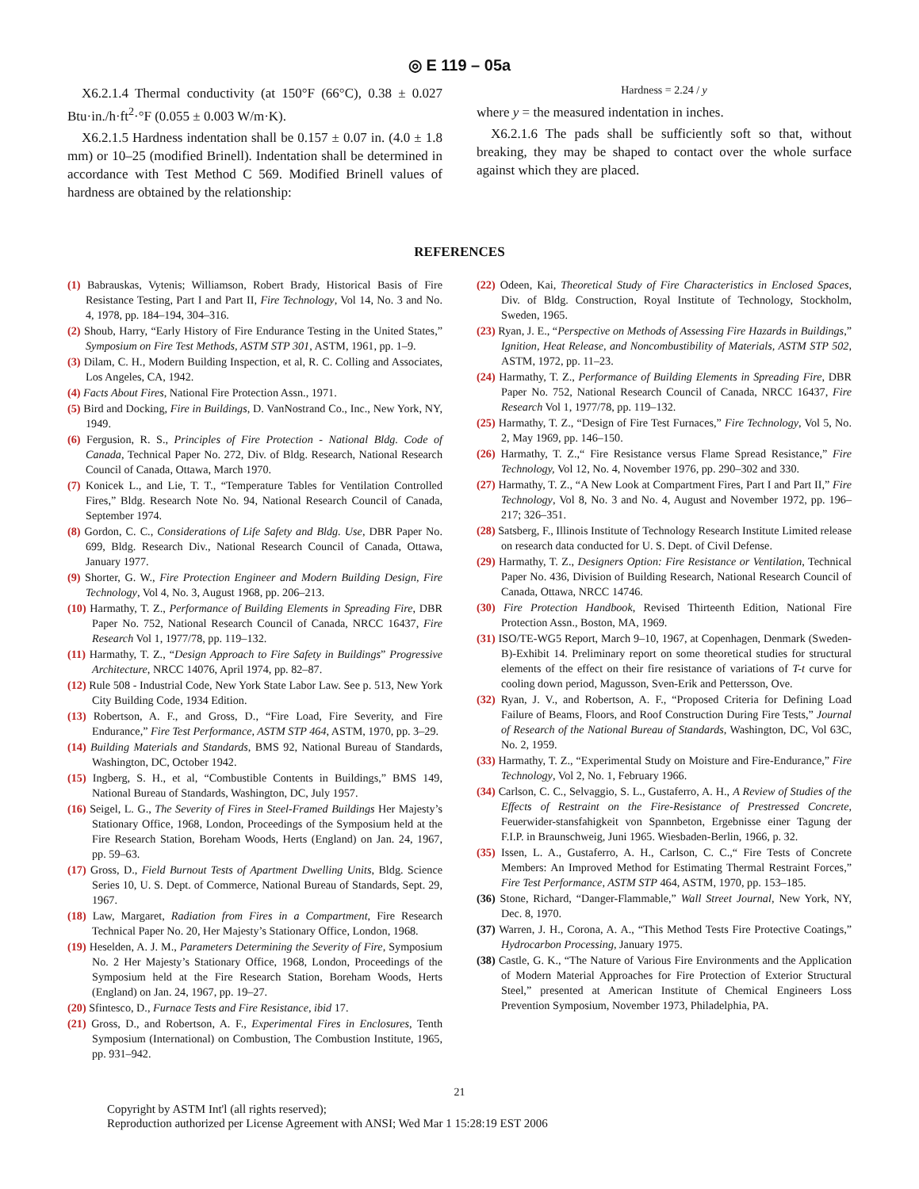◎ E 119 – 05a
X6.2.1.4 Thermal conductivity (at 150°F (66°C), 0.38 ± 0.027 Btu·in./h·ft<sup>2</sup>·°F (0.055 ± 0.003 W/m·K).
X6.2.1.5 Hardness indentation shall be 0.157 ± 0.07 in. (4.0 ± 1.8 mm) or 10–25 (modified Brinell). Indentation shall be determined in accordance with Test Method C 569. Modified Brinell values of hardness are obtained by the relationship:
Hardness = 2.24 / y
where y = the measured indentation in inches.
X6.2.1.6 The pads shall be sufficiently soft so that, without breaking, they may be shaped to contact over the whole surface against which they are placed.
REFERENCES
(1) Babrauskas, Vytenis; Williamson, Robert Brady, Historical Basis of Fire Resistance Testing, Part I and Part II, Fire Technology, Vol 14, No. 3 and No. 4, 1978, pp. 184–194, 304–316.
(2) Shoub, Harry, “Early History of Fire Endurance Testing in the United States,” Symposium on Fire Test Methods, ASTM STP 301, ASTM, 1961, pp. 1–9.
(3) Dilam, C. H., Modern Building Inspection, et al, R. C. Colling and Associates, Los Angeles, CA, 1942.
(4) Facts About Fires, National Fire Protection Assn., 1971.
(5) Bird and Docking, Fire in Buildings, D. VanNostrand Co., Inc., New York, NY, 1949.
(6) Fergusion, R. S., Principles of Fire Protection - National Bldg. Code of Canada, Technical Paper No. 272, Div. of Bldg. Research, National Research Council of Canada, Ottawa, March 1970.
(7) Konicek L., and Lie, T. T., “Temperature Tables for Ventilation Controlled Fires,” Bldg. Research Note No. 94, National Research Council of Canada, September 1974.
(8) Gordon, C. C., Considerations of Life Safety and Bldg. Use, DBR Paper No. 699, Bldg. Research Div., National Research Council of Canada, Ottawa, January 1977.
(9) Shorter, G. W., Fire Protection Engineer and Modern Building Design, Fire Technology, Vol 4, No. 3, August 1968, pp. 206–213.
(10) Harmathy, T. Z., Performance of Building Elements in Spreading Fire, DBR Paper No. 752, National Research Council of Canada, NRCC 16437, Fire Research Vol 1, 1977/78, pp. 119–132.
(11) Harmathy, T. Z., “Design Approach to Fire Safety in Buildings” Progressive Architecture, NRCC 14076, April 1974, pp. 82–87.
(12) Rule 508 - Industrial Code, New York State Labor Law. See p. 513, New York City Building Code, 1934 Edition.
(13) Robertson, A. F., and Gross, D., “Fire Load, Fire Severity, and Fire Endurance,” Fire Test Performance, ASTM STP 464, ASTM, 1970, pp. 3–29.
(14) Building Materials and Standards, BMS 92, National Bureau of Standards, Washington, DC, October 1942.
(15) Ingberg, S. H., et al, “Combustible Contents in Buildings,” BMS 149, National Bureau of Standards, Washington, DC, July 1957.
(16) Seigel, L. G., The Severity of Fires in Steel-Framed Buildings Her Majesty’s Stationary Office, 1968, London, Proceedings of the Symposium held at the Fire Research Station, Boreham Woods, Herts (England) on Jan. 24, 1967, pp. 59–63.
(17) Gross, D., Field Burnout Tests of Apartment Dwelling Units, Bldg. Science Series 10, U. S. Dept. of Commerce, National Bureau of Standards, Sept. 29, 1967.
(18) Law, Margaret, Radiation from Fires in a Compartment, Fire Research Technical Paper No. 20, Her Majesty’s Stationary Office, London, 1968.
(19) Heselden, A. J. M., Parameters Determining the Severity of Fire, Symposium No. 2 Her Majesty’s Stationary Office, 1968, London, Proceedings of the Symposium held at the Fire Research Station, Boreham Woods, Herts (England) on Jan. 24, 1967, pp. 19–27.
(20) Sfintesco, D., Furnace Tests and Fire Resistance, ibid 17.
(21) Gross, D., and Robertson, A. F., Experimental Fires in Enclosures, Tenth Symposium (International) on Combustion, The Combustion Institute, 1965, pp. 931–942.
(22) Odeen, Kai, Theoretical Study of Fire Characteristics in Enclosed Spaces, Div. of Bldg. Construction, Royal Institute of Technology, Stockholm, Sweden, 1965.
(23) Ryan, J. E., “Perspective on Methods of Assessing Fire Hazards in Buildings,” Ignition, Heat Release, and Noncombustibility of Materials, ASTM STP 502, ASTM, 1972, pp. 11–23.
(24) Harmathy, T. Z., Performance of Building Elements in Spreading Fire, DBR Paper No. 752, National Research Council of Canada, NRCC 16437, Fire Research Vol 1, 1977/78, pp. 119–132.
(25) Harmathy, T. Z., “Design of Fire Test Furnaces,” Fire Technology, Vol 5, No. 2, May 1969, pp. 146–150.
(26) Harmathy, T. Z.,“ Fire Resistance versus Flame Spread Resistance,” Fire Technology, Vol 12, No. 4, November 1976, pp. 290–302 and 330.
(27) Harmathy, T. Z., “A New Look at Compartment Fires, Part I and Part II,” Fire Technology, Vol 8, No. 3 and No. 4, August and November 1972, pp. 196–217; 326–351.
(28) Satsberg, F., Illinois Institute of Technology Research Institute Limited release on research data conducted for U. S. Dept. of Civil Defense.
(29) Harmathy, T. Z., Designers Option: Fire Resistance or Ventilation, Technical Paper No. 436, Division of Building Research, National Research Council of Canada, Ottawa, NRCC 14746.
(30) Fire Protection Handbook, Revised Thirteenth Edition, National Fire Protection Assn., Boston, MA, 1969.
(31) ISO/TE-WG5 Report, March 9–10, 1967, at Copenhagen, Denmark (Sweden-B)-Exhibit 14. Preliminary report on some theoretical studies for structural elements of the effect on their fire resistance of variations of T-t curve for cooling down period, Magusson, Sven-Erik and Pettersson, Ove.
(32) Ryan, J. V., and Robertson, A. F., “Proposed Criteria for Defining Load Failure of Beams, Floors, and Roof Construction During Fire Tests,” Journal of Research of the National Bureau of Standards, Washington, DC, Vol 63C, No. 2, 1959.
(33) Harmathy, T. Z., “Experimental Study on Moisture and Fire-Endurance,” Fire Technology, Vol 2, No. 1, February 1966.
(34) Carlson, C. C., Selvaggio, S. L., Gustaferro, A. H., A Review of Studies of the Effects of Restraint on the Fire-Resistance of Prestressed Concrete, Feuerwider-stansfahigkeit von Spannbeton, Ergebnisse einer Tagung der F.I.P. in Braunschweig, Juni 1965. Wiesbaden-Berlin, 1966, p. 32.
(35) Issen, L. A., Gustaferro, A. H., Carlson, C. C.,“ Fire Tests of Concrete Members: An Improved Method for Estimating Thermal Restraint Forces,” Fire Test Performance, ASTM STP 464, ASTM, 1970, pp. 153–185.
(36) Stone, Richard, “Danger-Flammable,” Wall Street Journal, New York, NY, Dec. 8, 1970.
(37) Warren, J. H., Corona, A. A., “This Method Tests Fire Protective Coatings,” Hydrocarbon Processing, January 1975.
(38) Castle, G. K., “The Nature of Various Fire Environments and the Application of Modern Material Approaches for Fire Protection of Exterior Structural Steel,” presented at American Institute of Chemical Engineers Loss Prevention Symposium, November 1973, Philadelphia, PA.
21
Copyright by ASTM Int'l (all rights reserved);
Reproduction authorized per License Agreement with ANSI; Wed Mar 1 15:28:19 EST 2006